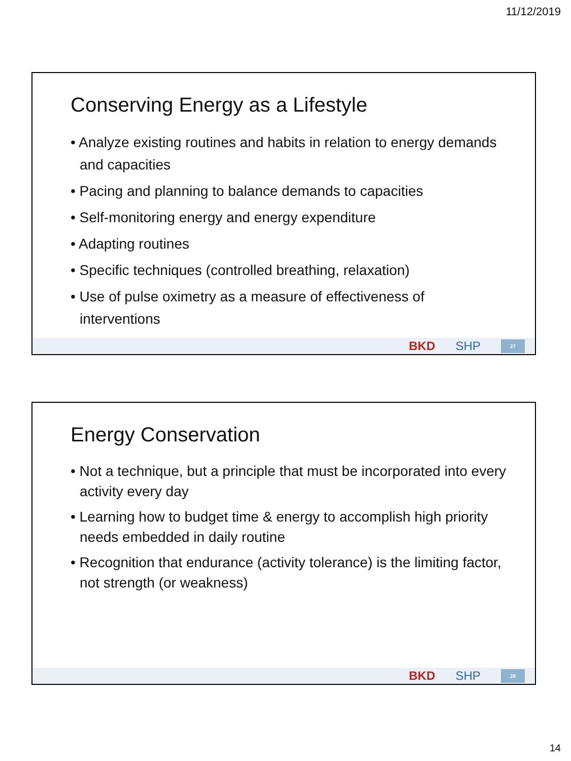11/12/2019
Conserving Energy as a Lifestyle
• Analyze existing routines and habits in relation to energy demands and capacities
• Pacing and planning to balance demands to capacities
• Self-monitoring energy and energy expenditure
• Adapting routines
• Specific techniques (controlled breathing, relaxation)
• Use of pulse oximetry as a measure of effectiveness of interventions
BKD SHP 27
Energy Conservation
• Not a technique, but a principle that must be incorporated into every activity every day
• Learning how to budget time & energy to accomplish high priority needs embedded in daily routine
• Recognition that endurance (activity tolerance) is the limiting factor, not strength (or weakness)
BKD SHP 28
14